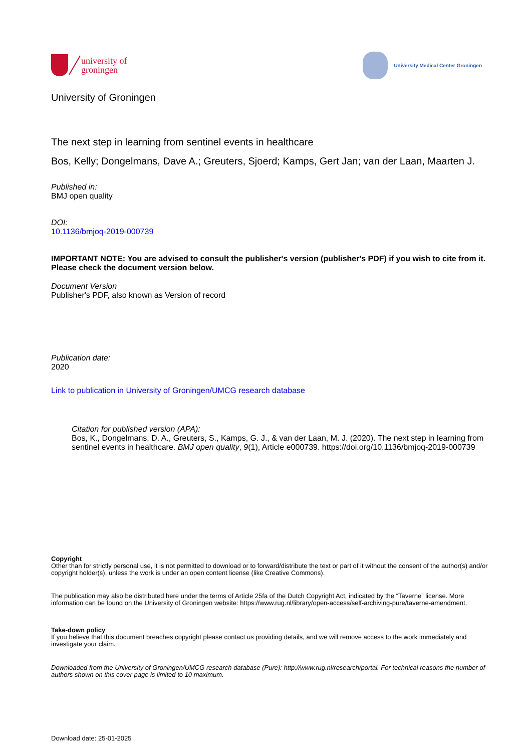university of
groningen
University Medical Center Groningen
University of Groningen
The next step in learning from sentinel events in healthcare
Bos, Kelly; Dongelmans, Dave A.; Greuters, Sjoerd; Kamps, Gert Jan; van der Laan, Maarten J.
Published in:
BMJ open quality
DOI:
10.1136/bmjoq-2019-000739
IMPORTANT NOTE: You are advised to consult the publisher's version (publisher's PDF) if you wish to cite from it. Please check the document version below.
Document Version
Publisher's PDF, also known as Version of record
Publication date:
2020
Link to publication in University of Groningen/UMCG research database
Citation for published version (APA):
Bos, K., Dongelmans, D. A., Greuters, S., Kamps, G. J., & van der Laan, M. J. (2020). The next step in learning from sentinel events in healthcare. BMJ open quality, 9(1), Article e000739. https://doi.org/10.1136/bmjoq-2019-000739
Copyright
Other than for strictly personal use, it is not permitted to download or to forward/distribute the text or part of it without the consent of the author(s) and/or copyright holder(s), unless the work is under an open content license (like Creative Commons).
The publication may also be distributed here under the terms of Article 25fa of the Dutch Copyright Act, indicated by the “Taverne” license. More information can be found on the University of Groningen website: https://www.rug.nl/library/open-access/self-archiving-pure/taverne-amendment.
Take-down policy
If you believe that this document breaches copyright please contact us providing details, and we will remove access to the work immediately and investigate your claim.
Downloaded from the University of Groningen/UMCG research database (Pure): http://www.rug.nl/research/portal. For technical reasons the number of authors shown on this cover page is limited to 10 maximum.
Download date: 25-01-2025